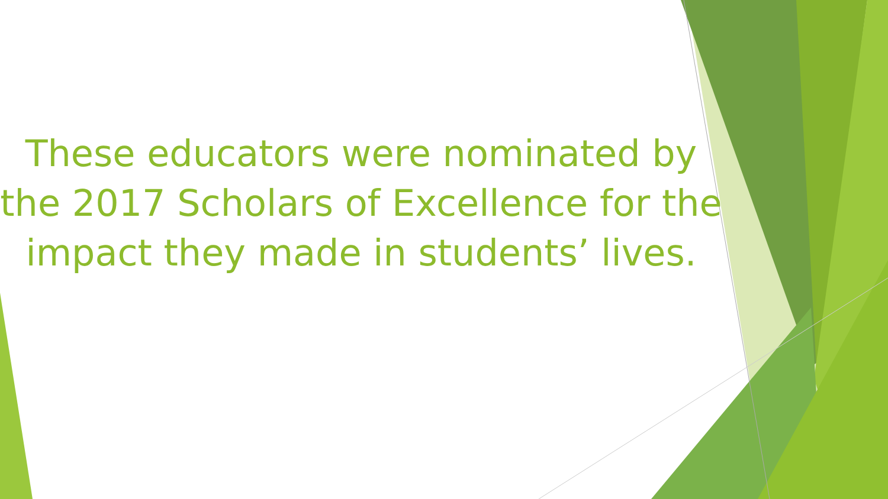These educators were nominated by the 2017 Scholars of Excellence for the impact they made in students’ lives.